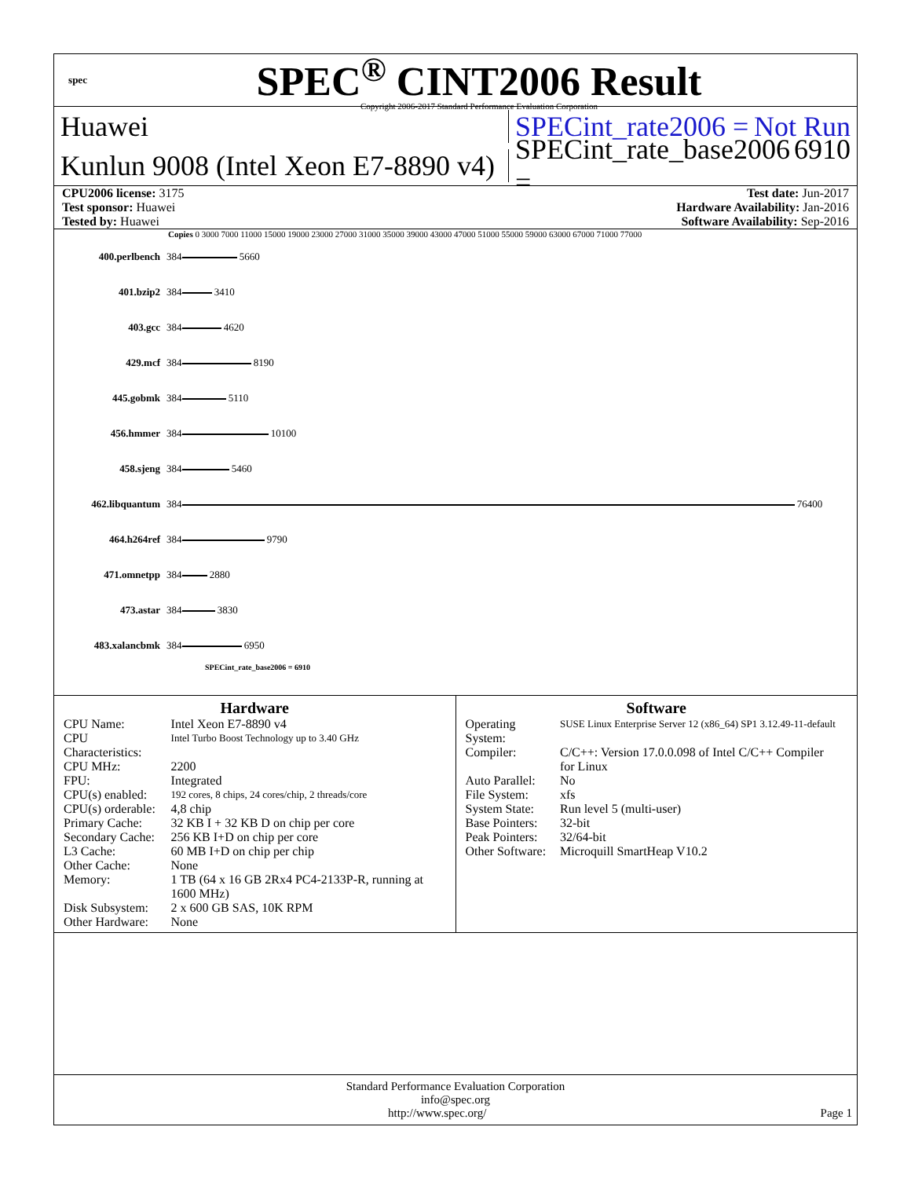spec
SPEC<sup>®</sup> CINT2006 Result
Copyright 2006-2017 Standard Performance Evaluation Corporation
Huawei SPECint_rate2006 = Not Run
Kunlun 9008 (Intel Xeon E7-8890 v4)
SPECint_rate_base2006 = 6910
CPU2006 license: 3175
Test sponsor: Huawei
Tested by: Huawei
Test date: Jun-2017
Hardware Availability: Jan-2016
Software Availability: Sep-2016
Copies 0 3000 7000 11000 15000 19000 23000 27000 31000 35000 39000 43000 47000 51000 55000 59000 63000 67000 71000 77000
| 400.perlbench | 384 | 5660 |
| 401.bzip2 | 384 | 3410 |
| 403.gcc | 384 | 4620 |
| 429.mcf | 384 | 8190 |
| 445.gobmk | 384 | 5110 |
| 456.hmmer | 384 | 10100 |
| 458.sjeng | 384 | 5460 |
| 462.libquantum | 384 | 76400 |
| 464.h264ref | 384 | 9790 |
| 471.omnetpp | 384 | 2880 |
| 473.astar | 384 | 3830 |
| 483.xalancbmk | 384 | 6950 |
SPECint_rate_base2006 = 6910
Hardware
| CPU Name: | Intel Xeon E7-8890 v4 |
| CPU Characteristics: | Intel Turbo Boost Technology up to 3.40 GHz |
| CPU MHz: | 2200 |
| FPU: | Integrated |
| CPU(s) enabled: | 192 cores, 8 chips, 24 cores/chip, 2 threads/core |
| CPU(s) orderable: | 4,8 chip |
| Primary Cache: | 32 KB I + 32 KB D on chip per core |
| Secondary Cache: | 256 KB I+D on chip per core |
| L3 Cache: | 60 MB I+D on chip per chip |
| Other Cache: | None |
| Memory: | 1 TB (64 x 16 GB 2Rx4 PC4-2133P-R, running at 1600 MHz) |
| Disk Subsystem: | 2 x 600 GB SAS, 10K RPM |
| Other Hardware: | None |
Software
| Operating System: | SUSE Linux Enterprise Server 12 (x86_64) SP1 3.12.49-11-default |
| Compiler: | C/C++: Version 17.0.0.098 of Intel C/C++ Compiler for Linux |
| Auto Parallel: | No |
| File System: | xfs |
| System State: | Run level 5 (multi-user) |
| Base Pointers: | 32-bit |
| Peak Pointers: | 32/64-bit |
| Other Software: | Microquill SmartHeap V10.2 |
Standard Performance Evaluation Corporation
info@spec.org
http://www.spec.org/ Page 1